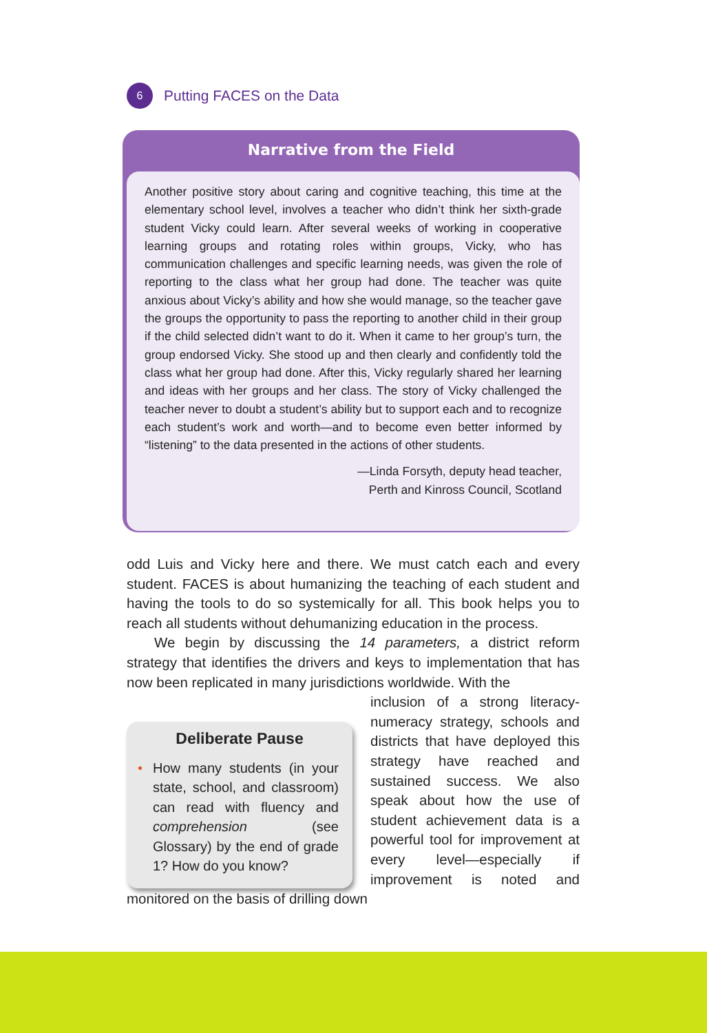6 Putting FACES on the Data
Narrative from the Field
Another positive story about caring and cognitive teaching, this time at the elementary school level, involves a teacher who didn’t think her sixth-grade student Vicky could learn. After several weeks of working in cooperative learning groups and rotating roles within groups, Vicky, who has communication challenges and specific learning needs, was given the role of reporting to the class what her group had done. The teacher was quite anxious about Vicky’s ability and how she would manage, so the teacher gave the groups the opportunity to pass the reporting to another child in their group if the child selected didn’t want to do it. When it came to her group’s turn, the group endorsed Vicky. She stood up and then clearly and confidently told the class what her group had done. After this, Vicky regularly shared her learning and ideas with her groups and her class. The story of Vicky challenged the teacher never to doubt a student’s ability but to support each and to recognize each student’s work and worth—and to become even better informed by “listening” to the data presented in the actions of other students.
—Linda Forsyth, deputy head teacher,
Perth and Kinross Council, Scotland
odd Luis and Vicky here and there. We must catch each and every student. FACES is about humanizing the teaching of each student and having the tools to do so systemically for all. This book helps you to reach all students without dehumanizing education in the process.
We begin by discussing the 14 parameters, a district reform strategy that identifies the drivers and keys to implementation that has now been replicated in many jurisdictions worldwide. With the
Deliberate Pause
• How many students (in your state, school, and classroom) can read with fluency and comprehension (see Glossary) by the end of grade 1? How do you know?
inclusion of a strong literacy-numeracy strategy, schools and districts that have deployed this strategy have reached and sustained success. We also speak about how the use of student achievement data is a powerful tool for improvement at every level—especially if improvement is noted and monitored on the basis of drilling down